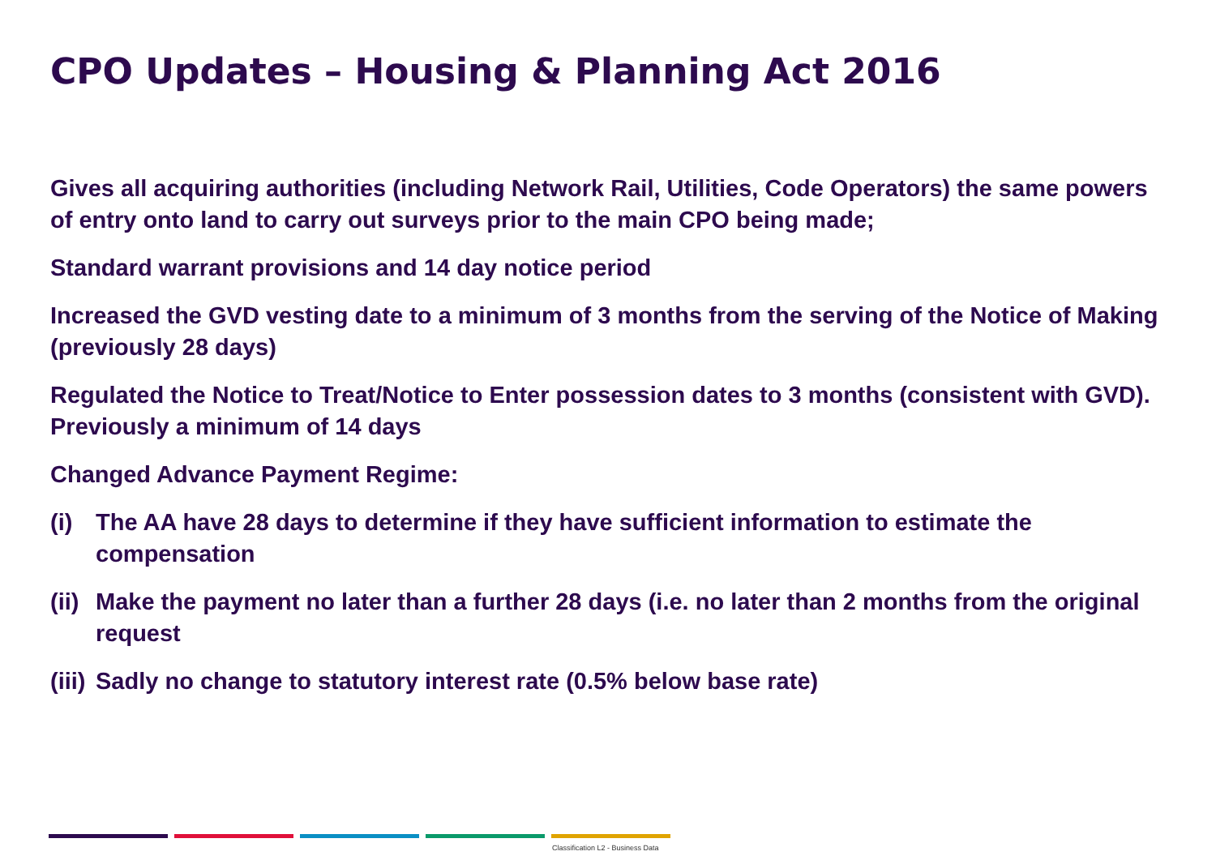CPO Updates – Housing & Planning Act 2016
Gives all acquiring authorities (including Network Rail, Utilities, Code Operators) the same powers of entry onto land to carry out surveys prior to the main CPO being made;
Standard warrant provisions and 14 day notice period
Increased the GVD vesting date to a minimum of 3 months from the serving of the Notice of Making (previously 28 days)
Regulated the Notice to Treat/Notice to Enter possession dates to 3 months (consistent with GVD). Previously a minimum of 14 days
Changed Advance Payment Regime:
(i) The AA have 28 days to determine if they have sufficient information to estimate the compensation
(ii) Make the payment no later than a further 28 days (i.e. no later than 2 months from the original request
(iii) Sadly no change to statutory interest rate (0.5% below base rate)
Classification L2 - Business Data